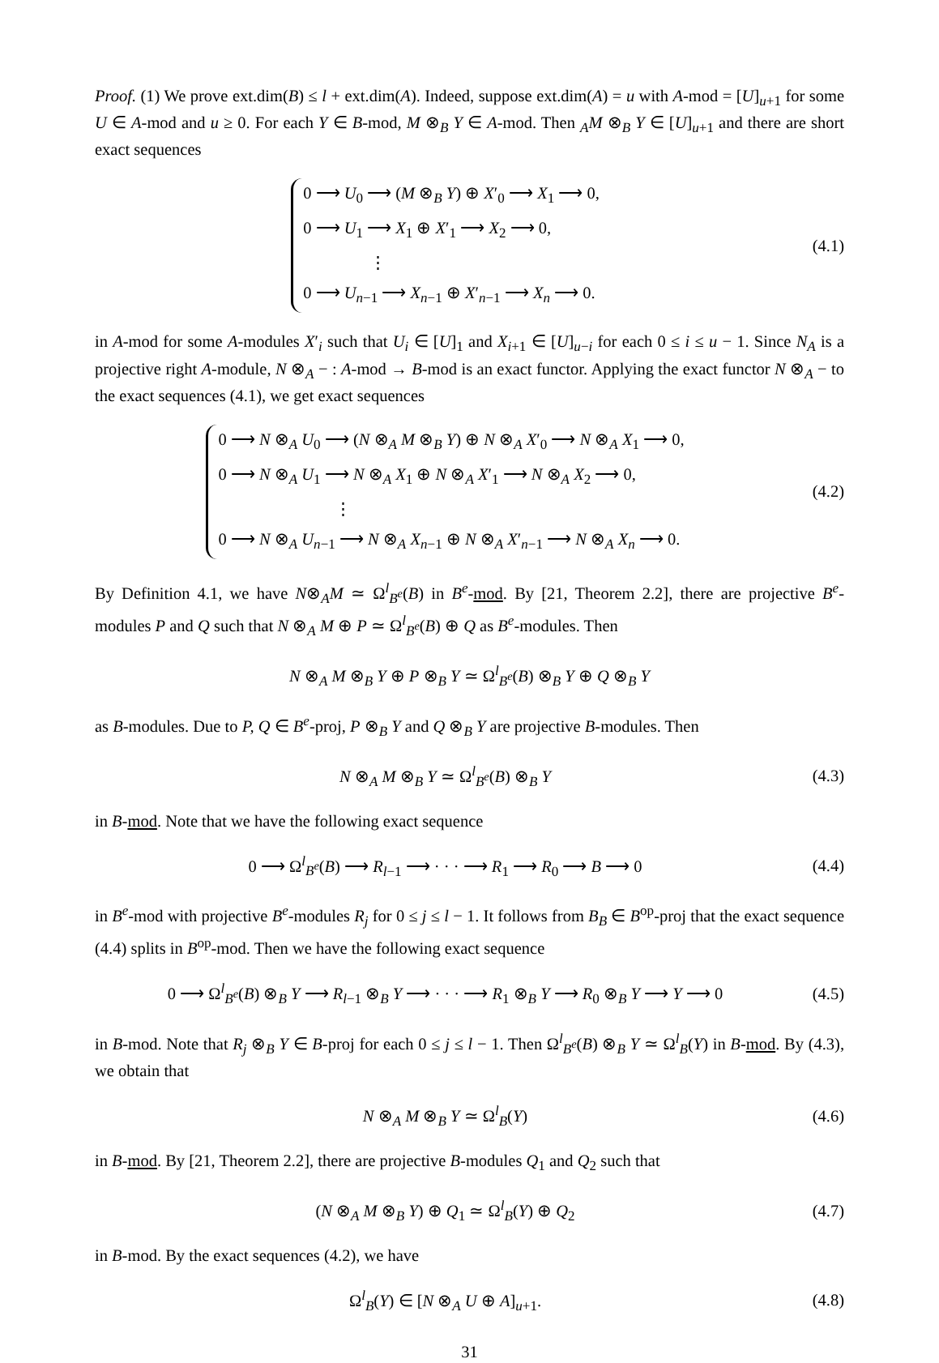Proof. (1) We prove ext.dim(B) ≤ l + ext.dim(A). Indeed, suppose ext.dim(A) = u with A-mod = [U]<sub>u+1</sub> for some U ∈ A-mod and u ≥ 0. For each Y ∈ B-mod, M ⊗<sub>B</sub> Y ∈ A-mod. Then <sub>A</sub>M ⊗<sub>B</sub> Y ∈ [U]<sub>u+1</sub> and there are short exact sequences
0 ⟶ U<sub>0</sub> ⟶ (M ⊗<sub>B</sub> Y) ⊕ X′<sub>0</sub> ⟶ X<sub>1</sub> ⟶ 0,
0 ⟶ U<sub>1</sub> ⟶ X<sub>1</sub> ⊕ X′<sub>1</sub> ⟶ X<sub>2</sub> ⟶ 0,
⋮
0 ⟶ U<sub>n−1</sub> ⟶ X<sub>n−1</sub> ⊕ X′<sub>n−1</sub> ⟶ X<sub>n</sub> ⟶ 0.
(4.1)
in A-mod for some A-modules X′<sub>i</sub> such that U<sub>i</sub> ∈ [U]<sub>1</sub> and X<sub>i+1</sub> ∈ [U]<sub>u−i</sub> for each 0 ≤ i ≤ u − 1. Since N<sub>A</sub> is a projective right A-module, N ⊗<sub>A</sub> − : A-mod → B-mod is an exact functor. Applying the exact functor N ⊗<sub>A</sub> − to the exact sequences (4.1), we get exact sequences
0 ⟶ N ⊗<sub>A</sub> U<sub>0</sub> ⟶ (N ⊗<sub>A</sub> M ⊗<sub>B</sub> Y) ⊕ N ⊗<sub>A</sub> X′<sub>0</sub> ⟶ N ⊗<sub>A</sub> X<sub>1</sub> ⟶ 0,
0 ⟶ N ⊗<sub>A</sub> U<sub>1</sub> ⟶ N ⊗<sub>A</sub> X<sub>1</sub> ⊕ N ⊗<sub>A</sub> X′<sub>1</sub> ⟶ N ⊗<sub>A</sub> X<sub>2</sub> ⟶ 0,
⋮
0 ⟶ N ⊗<sub>A</sub> U<sub>n−1</sub> ⟶ N ⊗<sub>A</sub> X<sub>n−1</sub> ⊕ N ⊗<sub>A</sub> X′<sub>n−1</sub> ⟶ N ⊗<sub>A</sub> X<sub>n</sub> ⟶ 0.
(4.2)
By Definition 4.1, we have N⊗<sub>A</sub>M ≃ Ω<sup>l</sup><sub>B<sup>e</sup></sub>(B) in B<sup>e</sup>-mod. By [21, Theorem 2.2], there are projective B<sup>e</sup>-modules P and Q such that N ⊗<sub>A</sub> M ⊕ P ≃ Ω<sup>l</sup><sub>B<sup>e</sup></sub>(B) ⊕ Q as B<sup>e</sup>-modules. Then
N ⊗<sub>A</sub> M ⊗<sub>B</sub> Y ⊕ P ⊗<sub>B</sub> Y ≃ Ω<sup>l</sup><sub>B<sup>e</sup></sub>(B) ⊗<sub>B</sub> Y ⊕ Q ⊗<sub>B</sub> Y
as B-modules. Due to P, Q ∈ B<sup>e</sup>-proj, P ⊗<sub>B</sub> Y and Q ⊗<sub>B</sub> Y are projective B-modules. Then
N ⊗<sub>A</sub> M ⊗<sub>B</sub> Y ≃ Ω<sup>l</sup><sub>B<sup>e</sup></sub>(B) ⊗<sub>B</sub> Y
(4.3)
in B-mod. Note that we have the following exact sequence
0 ⟶ Ω<sup>l</sup><sub>B<sup>e</sup></sub>(B) ⟶ R<sub>l−1</sub> ⟶ · · · ⟶ R<sub>1</sub> ⟶ R<sub>0</sub> ⟶ B ⟶ 0
(4.4)
in B<sup>e</sup>-mod with projective B<sup>e</sup>-modules R<sub>j</sub> for 0 ≤ j ≤ l − 1. It follows from B<sub>B</sub> ∈ B<sup>op</sup>-proj that the exact sequence (4.4) splits in B<sup>op</sup>-mod. Then we have the following exact sequence
0 ⟶ Ω<sup>l</sup><sub>B<sup>e</sup></sub>(B) ⊗<sub>B</sub> Y ⟶ R<sub>l−1</sub> ⊗<sub>B</sub> Y ⟶ · · · ⟶ R<sub>1</sub> ⊗<sub>B</sub> Y ⟶ R<sub>0</sub> ⊗<sub>B</sub> Y ⟶ Y ⟶ 0
(4.5)
in B-mod. Note that R<sub>j</sub> ⊗<sub>B</sub> Y ∈ B-proj for each 0 ≤ j ≤ l − 1. Then Ω<sup>l</sup><sub>B<sup>e</sup></sub>(B) ⊗<sub>B</sub> Y ≃ Ω<sup>l</sup><sub>B</sub>(Y) in B-mod. By (4.3), we obtain that
N ⊗<sub>A</sub> M ⊗<sub>B</sub> Y ≃ Ω<sup>l</sup><sub>B</sub>(Y)
(4.6)
in B-mod. By [21, Theorem 2.2], there are projective B-modules Q<sub>1</sub> and Q<sub>2</sub> such that
(N ⊗<sub>A</sub> M ⊗<sub>B</sub> Y) ⊕ Q<sub>1</sub> ≃ Ω<sup>l</sup><sub>B</sub>(Y) ⊕ Q<sub>2</sub>
(4.7)
in B-mod. By the exact sequences (4.2), we have
Ω<sup>l</sup><sub>B</sub>(Y) ∈ [N ⊗<sub>A</sub> U ⊕ A]<sub>u+1</sub>.
(4.8)
31